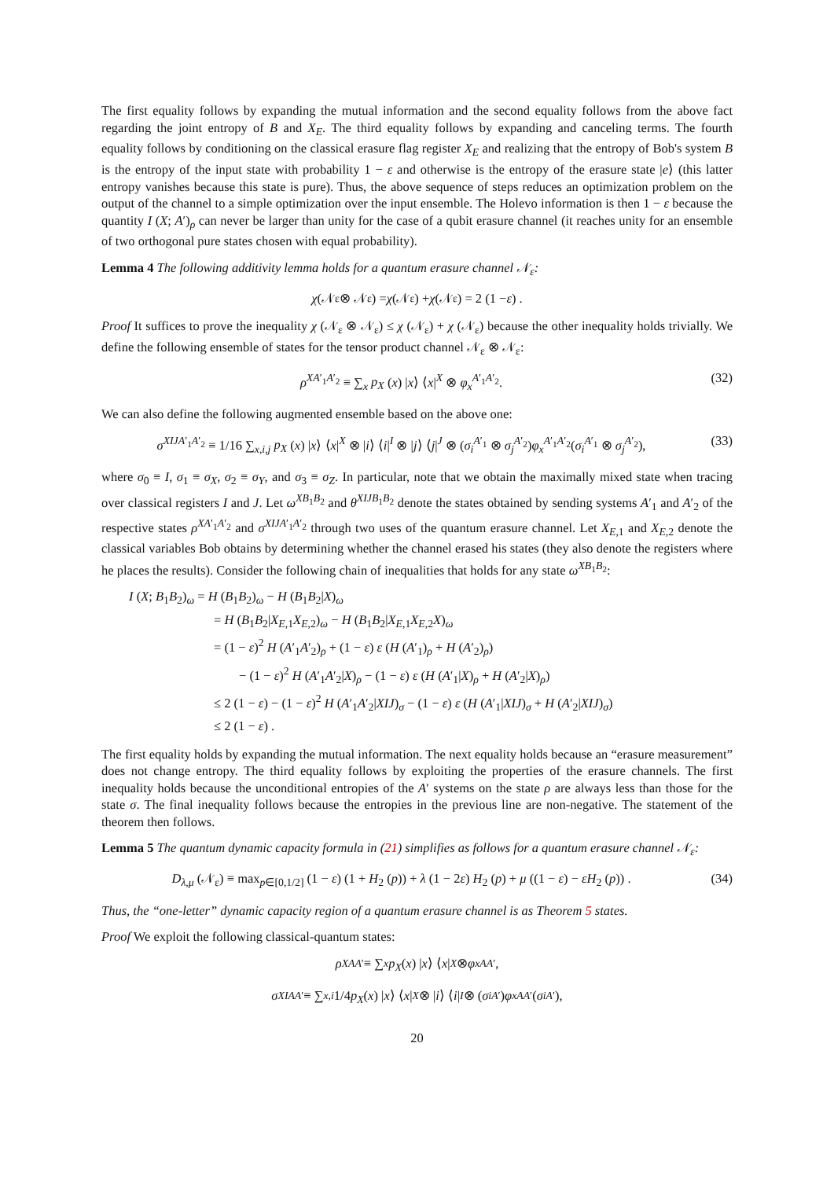The first equality follows by expanding the mutual information and the second equality follows from the above fact regarding the joint entropy of B and X<sub>E</sub>. The third equality follows by expanding and canceling terms. The fourth equality follows by conditioning on the classical erasure flag register X<sub>E</sub> and realizing that the entropy of Bob's system B is the entropy of the input state with probability 1 − ε and otherwise is the entropy of the erasure state |e⟩ (this latter entropy vanishes because this state is pure). Thus, the above sequence of steps reduces an optimization problem on the output of the channel to a simple optimization over the input ensemble. The Holevo information is then 1 − ε because the quantity I (X; A′)<sub>ρ</sub> can never be larger than unity for the case of a qubit erasure channel (it reaches unity for an ensemble of two orthogonal pure states chosen with equal probability).
Lemma 4 The following additivity lemma holds for a quantum erasure channel 𝒩<sub>ε</sub>:
χ (𝒩<sub>ε</sub> ⊗ 𝒩<sub>ε</sub>) = χ (𝒩<sub>ε</sub>) + χ (𝒩<sub>ε</sub>) = 2 (1 − ε) .
Proof It suffices to prove the inequality χ (𝒩<sub>ε</sub> ⊗ 𝒩<sub>ε</sub>) ≤ χ (𝒩<sub>ε</sub>) + χ (𝒩<sub>ε</sub>) because the other inequality holds trivially. We define the following ensemble of states for the tensor product channel 𝒩<sub>ε</sub> ⊗ 𝒩<sub>ε</sub>:
ρ<sup>XA′<sub>1</sub>A′<sub>2</sub></sup> ≡ ∑<sub>x</sub> p<sub>X</sub> (x) |x⟩ ⟨x|<sup>X</sup> ⊗ φ<sub>x</sub><sup>A′<sub>1</sub>A′<sub>2</sub></sup>. (32)
We can also define the following augmented ensemble based on the above one:
σ<sup>XIJA′<sub>1</sub>A′<sub>2</sub></sup> ≡ 1/16 ∑<sub>x,i,j</sub> p<sub>X</sub> (x) |x⟩ ⟨x|<sup>X</sup> ⊗ |i⟩ ⟨i|<sup>I</sup> ⊗ |j⟩ ⟨j|<sup>J</sup> ⊗ (σ<sub>i</sub><sup>A′<sub>1</sub></sup> ⊗ σ<sub>j</sub><sup>A′<sub>2</sub></sup>)φ<sub>x</sub><sup>A′<sub>1</sub>A′<sub>2</sub></sup>(σ<sub>i</sub><sup>A′<sub>1</sub></sup> ⊗ σ<sub>j</sub><sup>A′<sub>2</sub></sup>), (33)
where σ<sub>0</sub> ≡ I, σ<sub>1</sub> ≡ σ<sub>X</sub>, σ<sub>2</sub> ≡ σ<sub>Y</sub>, and σ<sub>3</sub> ≡ σ<sub>Z</sub>. In particular, note that we obtain the maximally mixed state when tracing over classical registers I and J. Let ω<sup>XB<sub>1</sub>B<sub>2</sub></sup> and θ<sup>XIJB<sub>1</sub>B<sub>2</sub></sup> denote the states obtained by sending systems A′<sub>1</sub> and A′<sub>2</sub> of the respective states ρ<sup>XA′<sub>1</sub>A′<sub>2</sub></sup> and σ<sup>XIJA′<sub>1</sub>A′<sub>2</sub></sup> through two uses of the quantum erasure channel. Let X<sub>E,1</sub> and X<sub>E,2</sub> denote the classical variables Bob obtains by determining whether the channel erased his states (they also denote the registers where he places the results). Consider the following chain of inequalities that holds for any state ω<sup>XB<sub>1</sub>B<sub>2</sub></sup>:
I (X; B<sub>1</sub>B<sub>2</sub>)<sub>ω</sub> = H (B<sub>1</sub>B<sub>2</sub>)<sub>ω</sub> − H (B<sub>1</sub>B<sub>2</sub>|X)<sub>ω</sub>
= H (B<sub>1</sub>B<sub>2</sub>|X<sub>E,1</sub>X<sub>E,2</sub>)<sub>ω</sub> − H (B<sub>1</sub>B<sub>2</sub>|X<sub>E,1</sub>X<sub>E,2</sub>X)<sub>ω</sub>
= (1 − ε)<sup>2</sup> H (A′<sub>1</sub>A′<sub>2</sub>)<sub>ρ</sub> + (1 − ε) ε (H (A′<sub>1</sub>)<sub>ρ</sub> + H (A′<sub>2</sub>)<sub>ρ</sub>)
− (1 − ε)<sup>2</sup> H (A′<sub>1</sub>A′<sub>2</sub>|X)<sub>ρ</sub> − (1 − ε) ε (H (A′<sub>1</sub>|X)<sub>ρ</sub> + H (A′<sub>2</sub>|X)<sub>ρ</sub>)
≤ 2 (1 − ε) − (1 − ε)<sup>2</sup> H (A′<sub>1</sub>A′<sub>2</sub>|XIJ)<sub>σ</sub> − (1 − ε) ε (H (A′<sub>1</sub>|XIJ)<sub>σ</sub> + H (A′<sub>2</sub>|XIJ)<sub>σ</sub>)
≤ 2 (1 − ε) .
The first equality holds by expanding the mutual information. The next equality holds because an “erasure measurement” does not change entropy. The third equality follows by exploiting the properties of the erasure channels. The first inequality holds because the unconditional entropies of the A′ systems on the state ρ are always less than those for the state σ. The final inequality follows because the entropies in the previous line are non-negative. The statement of the theorem then follows.
Lemma 5 The quantum dynamic capacity formula in (21) simplifies as follows for a quantum erasure channel 𝒩<sub>ε</sub>:
D<sub>λ,μ</sub> (𝒩<sub>ε</sub>) ≡ max<sub>p∈[0,1/2]</sub> (1 − ε) (1 + H<sub>2</sub> (p)) + λ (1 − 2ε) H<sub>2</sub> (p) + μ ((1 − ε) − εH<sub>2</sub> (p)) . (34)
Thus, the “one-letter” dynamic capacity region of a quantum erasure channel is as Theorem 5 states.
Proof We exploit the following classical-quantum states:
ρ<sup>XAA′</sup> ≡ ∑<sub>x</sub> p<sub>X</sub> (x) | x ⟩ ⟨ x |<sup>X</sup> ⊗ φ<sub>x</sub><sup>AA′</sup>,
σ<sup>XIAA′</sup> ≡ ∑<sub>x,i</sub> 1/4 p<sub>X</sub> (x) | x ⟩ ⟨ x |<sup>X</sup> ⊗ | i ⟩ ⟨ i |<sup>I</sup> ⊗ (σ<sub>i</sub><sup>A′</sup>) φ<sub>x</sub><sup>AA′</sup>(σ<sub>i</sub><sup>A′</sup>),
20